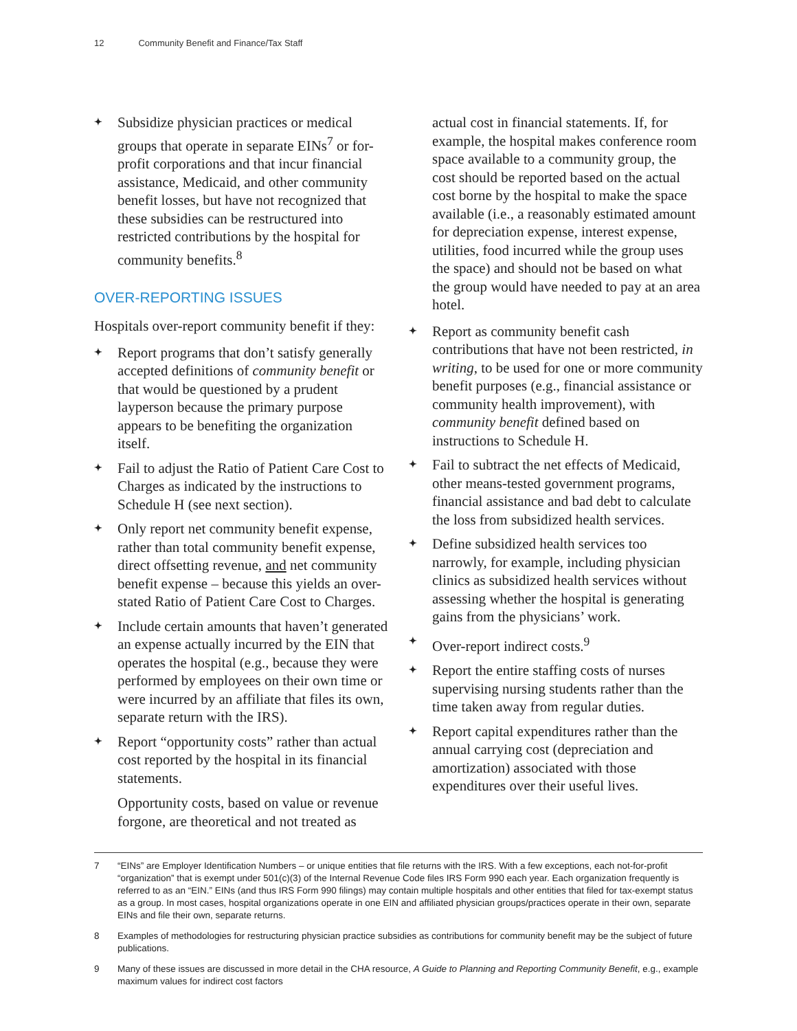12 Community Benefit and Finance/Tax Staff
✦ Subsidize physician practices or medical groups that operate in separate EINs<sup>7</sup> or for-profit corporations and that incur financial assistance, Medicaid, and other community benefit losses, but have not recognized that these subsidies can be restructured into restricted contributions by the hospital for community benefits.<sup>8</sup>
OVER-REPORTING ISSUES
Hospitals over-report community benefit if they:
✦ Report programs that don’t satisfy generally accepted definitions of community benefit or that would be questioned by a prudent layperson because the primary purpose appears to be benefiting the organization itself.
✦ Fail to adjust the Ratio of Patient Care Cost to Charges as indicated by the instructions to Schedule H (see next section).
✦ Only report net community benefit expense, rather than total community benefit expense, direct offsetting revenue, and net community benefit expense – because this yields an over-stated Ratio of Patient Care Cost to Charges.
✦ Include certain amounts that haven’t generated an expense actually incurred by the EIN that operates the hospital (e.g., because they were performed by employees on their own time or were incurred by an affiliate that files its own, separate return with the IRS).
✦ Report “opportunity costs” rather than actual cost reported by the hospital in its financial statements.
Opportunity costs, based on value or revenue forgone, are theoretical and not treated as
actual cost in financial statements. If, for example, the hospital makes conference room space available to a community group, the cost should be reported based on the actual cost borne by the hospital to make the space available (i.e., a reasonably estimated amount for depreciation expense, interest expense, utilities, food incurred while the group uses the space) and should not be based on what the group would have needed to pay at an area hotel.
✦ Report as community benefit cash contributions that have not been restricted, in writing, to be used for one or more community benefit purposes (e.g., financial assistance or community health improvement), with community benefit defined based on instructions to Schedule H.
✦ Fail to subtract the net effects of Medicaid, other means-tested government programs, financial assistance and bad debt to calculate the loss from subsidized health services.
✦ Define subsidized health services too narrowly, for example, including physician clinics as subsidized health services without assessing whether the hospital is generating gains from the physicians’ work.
✦ Over-report indirect costs.<sup>9</sup>
✦ Report the entire staffing costs of nurses supervising nursing students rather than the time taken away from regular duties.
✦ Report capital expenditures rather than the annual carrying cost (depreciation and amortization) associated with those expenditures over their useful lives.
7 “EINs” are Employer Identification Numbers – or unique entities that file returns with the IRS. With a few exceptions, each not-for-profit “organization” that is exempt under 501(c)(3) of the Internal Revenue Code files IRS Form 990 each year. Each organization frequently is referred to as an “EIN.” EINs (and thus IRS Form 990 filings) may contain multiple hospitals and other entities that filed for tax-exempt status as a group. In most cases, hospital organizations operate in one EIN and affiliated physician groups/practices operate in their own, separate EINs and file their own, separate returns.
8 Examples of methodologies for restructuring physician practice subsidies as contributions for community benefit may be the subject of future publications.
9 Many of these issues are discussed in more detail in the CHA resource, A Guide to Planning and Reporting Community Benefit, e.g., example maximum values for indirect cost factors